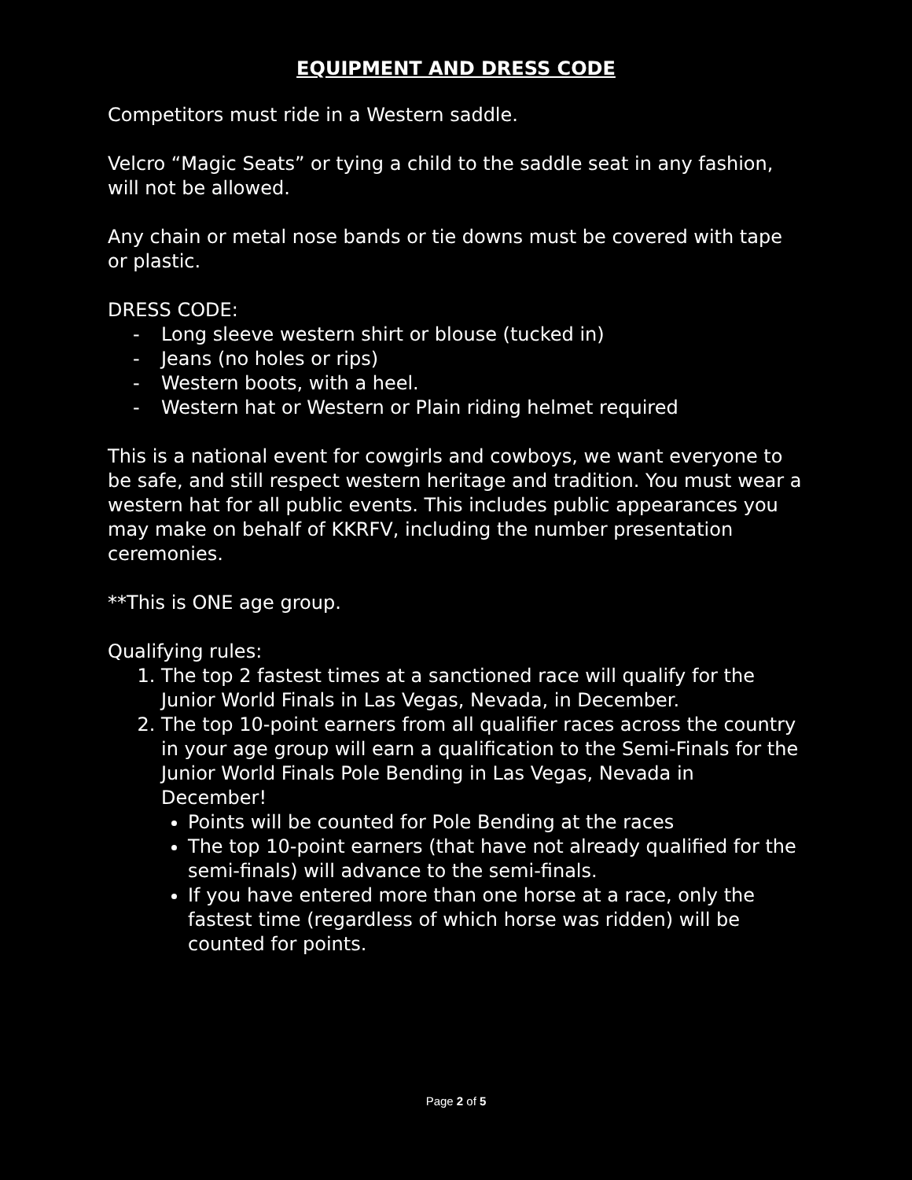EQUIPMENT AND DRESS CODE
Competitors must ride in a Western saddle.
Velcro “Magic Seats” or tying a child to the saddle seat in any fashion, will not be allowed.
Any chain or metal nose bands or tie downs must be covered with tape or plastic.
DRESS CODE:
- Long sleeve western shirt or blouse (tucked in)
- Jeans (no holes or rips)
- Western boots, with a heel.
- Western hat or Western or Plain riding helmet required
This is a national event for cowgirls and cowboys, we want everyone to be safe, and still respect western heritage and tradition. You must wear a western hat for all public events. This includes public appearances you may make on behalf of KKRFV, including the number presentation ceremonies.
**This is ONE age group.
Qualifying rules:
1. The top 2 fastest times at a sanctioned race will qualify for the Junior World Finals in Las Vegas, Nevada, in December.
2. The top 10-point earners from all qualifier races across the country in your age group will earn a qualification to the Semi-Finals for the Junior World Finals Pole Bending in Las Vegas, Nevada in December!
Points will be counted for Pole Bending at the races
The top 10-point earners (that have not already qualified for the semi-finals) will advance to the semi-finals.
If you have entered more than one horse at a race, only the fastest time (regardless of which horse was ridden) will be counted for points.
Page 2 of 5